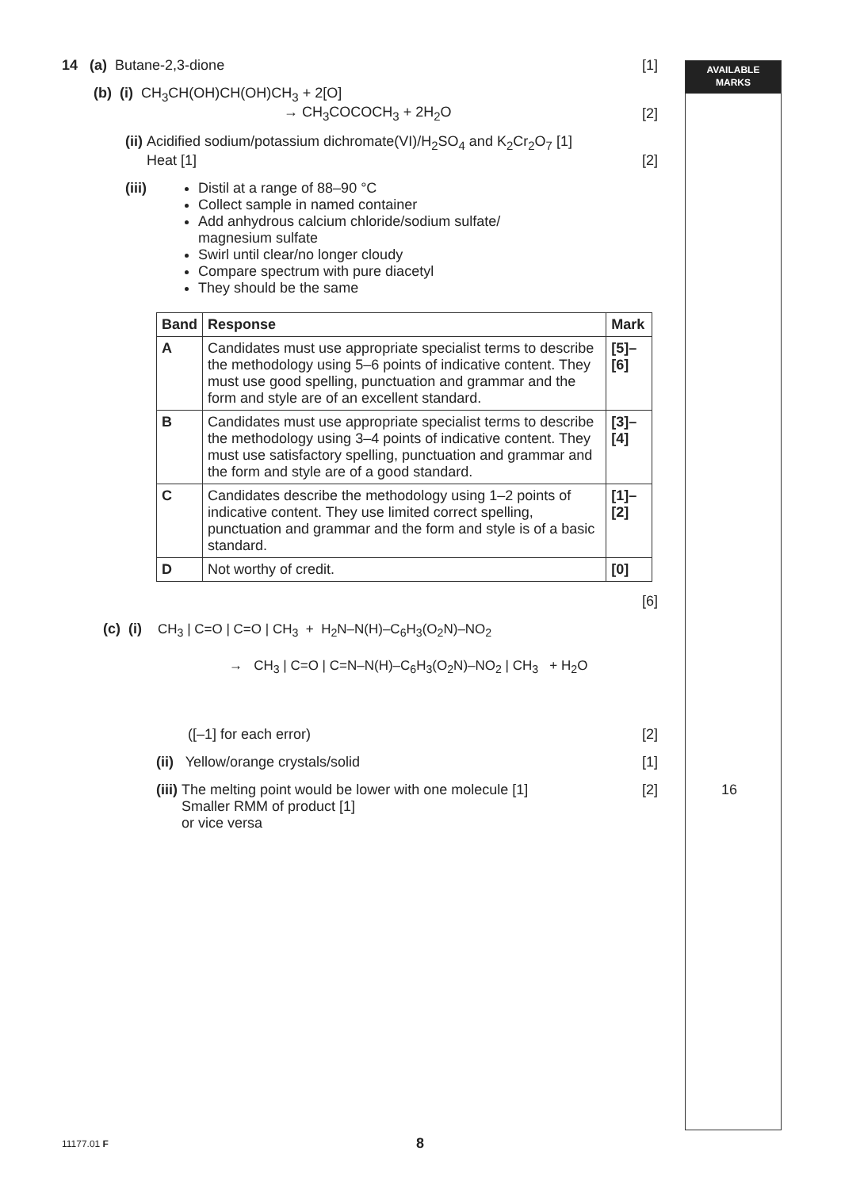AVAILABLE
MARKS
14 (a) Butane-2,3-dione [1]
(b) (i) CH<sub>3</sub>CH(OH)CH(OH)CH<sub>3</sub> + 2[O]
→ CH<sub>3</sub>COCOCH<sub>3</sub> + 2H<sub>2</sub>O [2]
(ii) Acidified sodium/potassium dichromate(VI)/H<sub>2</sub>SO<sub>4</sub> and K<sub>2</sub>Cr<sub>2</sub>O<sub>7</sub> [1]
Heat [1] [2]
(iii) Distil at a range of 88–90 °C
Collect sample in named container
Add anhydrous calcium chloride/sodium sulfate/
magnesium sulfate
Swirl until clear/no longer cloudy
Compare spectrum with pure diacetyl
They should be the same
| Band | Response | Mark |
| --- | --- | --- |
| A | Candidates must use appropriate specialist terms to describe the methodology using 5–6 points of indicative content. They must use good spelling, punctuation and grammar and the form and style are of an excellent standard. | [5]–[6] |
| B | Candidates must use appropriate specialist terms to describe the methodology using 3–4 points of indicative content. They must use satisfactory spelling, punctuation and grammar and the form and style are of a good standard. | [3]–[4] |
| C | Candidates describe the methodology using 1–2 points of indicative content. They use limited correct spelling, punctuation and grammar and the form and style is of a basic standard. | [1]–[2] |
| D | Not worthy of credit. | [0] |
[6]
(c) (i)
CH<sub>3</sub> | C=O | C=O | CH<sub>3</sub> + H<sub>2</sub>N–N(H)–C<sub>6</sub>H<sub>3</sub>(O<sub>2</sub>N)–NO<sub>2</sub>
→ CH<sub>3</sub> | C=O | C=N–N(H)–C<sub>6</sub>H<sub>3</sub>(O<sub>2</sub>N)–NO<sub>2</sub> | CH<sub>3</sub> + H<sub>2</sub>O
([–1] for each error) [2]
(ii) Yellow/orange crystals/solid [1]
(iii) The melting point would be lower with one molecule [1]
Smaller RMM of product [1]
or vice versa [2] 16
11177.01 F 8